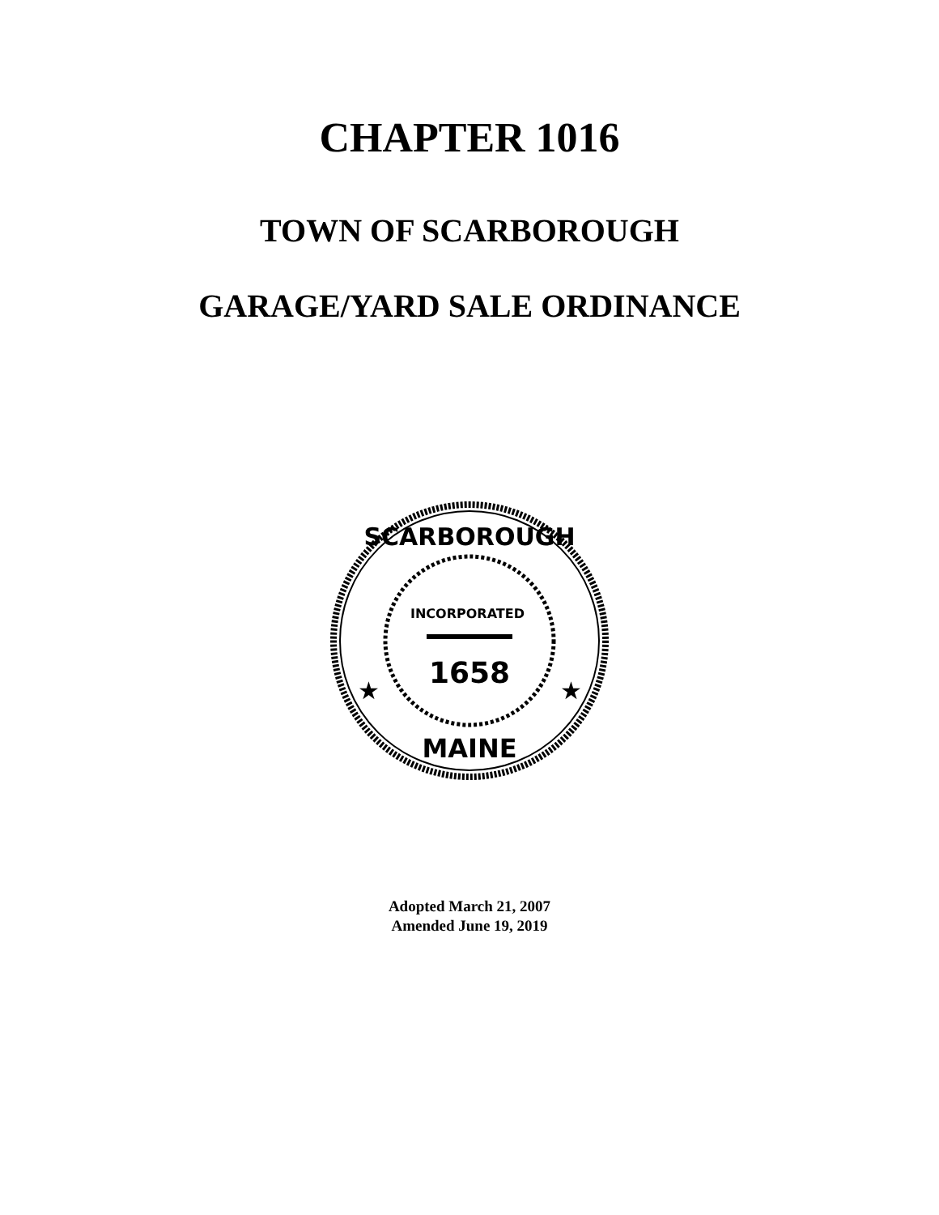CHAPTER 1016
TOWN OF SCARBOROUGH
GARAGE/YARD SALE ORDINANCE
INCORPORATED
1658
SCARBOROUGH
MAINE
★
★
Adopted March 21, 2007
Amended June 19, 2019